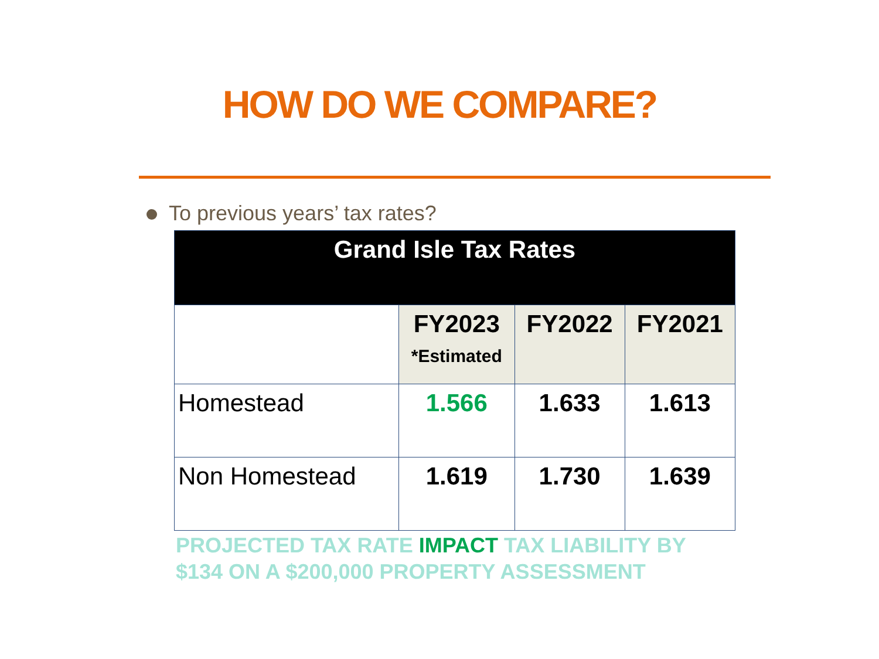HOW DO WE COMPARE?
To previous years’ tax rates?
| Grand Isle Tax Rates | | | |
| --- | --- | --- | --- |
| | FY2023 *Estimated | FY2022 | FY2021 |
| Homestead | 1.566 | 1.633 | 1.613 |
| Non Homestead | 1.619 | 1.730 | 1.639 |
PROJECTED TAX RATE IMPACT TAX LIABILITY BY $134 ON A $200,000 PROPERTY ASSESSMENT